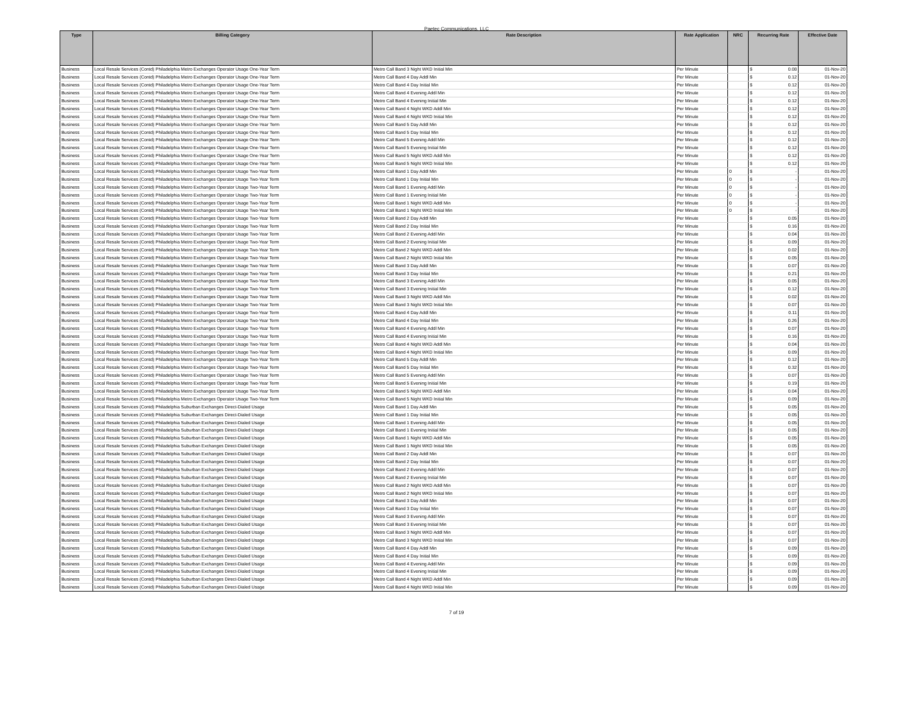Paetec Communications, LLC
| Type | Billing Category | Rate Description | Rate Application | NRC | Recurring Rate | Effective Date |
| --- | --- | --- | --- | --- | --- | --- |
| Business | Local Resale Services (Contd) Philadelphia Metro Exchanges Operator Usage One-Year Term | Metro Call Band 3 Night WKD Initial Min | Per Minute | | $ 0.08 | 01-Nov-20 |
| Business | Local Resale Services (Contd) Philadelphia Metro Exchanges Operator Usage One-Year Term | Metro Call Band 4 Day Addl Min | Per Minute | | $ 0.12 | 01-Nov-20 |
| Business | Local Resale Services (Contd) Philadelphia Metro Exchanges Operator Usage One-Year Term | Metro Call Band 4 Day Initial Min | Per Minute | | $ 0.12 | 01-Nov-20 |
| Business | Local Resale Services (Contd) Philadelphia Metro Exchanges Operator Usage One-Year Term | Metro Call Band 4 Evening Addl Min | Per Minute | | $ 0.12 | 01-Nov-20 |
| Business | Local Resale Services (Contd) Philadelphia Metro Exchanges Operator Usage One-Year Term | Metro Call Band 4 Evening Initial Min | Per Minute | | $ 0.12 | 01-Nov-20 |
| Business | Local Resale Services (Contd) Philadelphia Metro Exchanges Operator Usage One-Year Term | Metro Call Band 4 Night WKD Addl Min | Per Minute | | $ 0.12 | 01-Nov-20 |
| Business | Local Resale Services (Contd) Philadelphia Metro Exchanges Operator Usage One-Year Term | Metro Call Band 4 Night WKD Initial Min | Per Minute | | $ 0.12 | 01-Nov-20 |
| Business | Local Resale Services (Contd) Philadelphia Metro Exchanges Operator Usage One-Year Term | Metro Call Band 5 Day Addl Min | Per Minute | | $ 0.12 | 01-Nov-20 |
| Business | Local Resale Services (Contd) Philadelphia Metro Exchanges Operator Usage One-Year Term | Metro Call Band 5 Day Initial Min | Per Minute | | $ 0.12 | 01-Nov-20 |
| Business | Local Resale Services (Contd) Philadelphia Metro Exchanges Operator Usage One-Year Term | Metro Call Band 5 Evening Addl Min | Per Minute | | $ 0.12 | 01-Nov-20 |
| Business | Local Resale Services (Contd) Philadelphia Metro Exchanges Operator Usage One-Year Term | Metro Call Band 5 Evening Initial Min | Per Minute | | $ 0.12 | 01-Nov-20 |
| Business | Local Resale Services (Contd) Philadelphia Metro Exchanges Operator Usage One-Year Term | Metro Call Band 5 Night WKD Addl Min | Per Minute | | $ 0.12 | 01-Nov-20 |
| Business | Local Resale Services (Contd) Philadelphia Metro Exchanges Operator Usage One-Year Term | Metro Call Band 5 Night WKD Initial Min | Per Minute | | $ 0.12 | 01-Nov-20 |
| Business | Local Resale Services (Contd) Philadelphia Metro Exchanges Operator Usage Two-Year Term | Metro Call Band 1 Day Addl Min | Per Minute | 0 | $ - | 01-Nov-20 |
| Business | Local Resale Services (Contd) Philadelphia Metro Exchanges Operator Usage Two-Year Term | Metro Call Band 1 Day Initial Min | Per Minute | 0 | $ - | 01-Nov-20 |
| Business | Local Resale Services (Contd) Philadelphia Metro Exchanges Operator Usage Two-Year Term | Metro Call Band 1 Evening Addl Min | Per Minute | 0 | $ - | 01-Nov-20 |
| Business | Local Resale Services (Contd) Philadelphia Metro Exchanges Operator Usage Two-Year Term | Metro Call Band 1 Evening Initial Min | Per Minute | 0 | $ - | 01-Nov-20 |
| Business | Local Resale Services (Contd) Philadelphia Metro Exchanges Operator Usage Two-Year Term | Metro Call Band 1 Night WKD Addl Min | Per Minute | 0 | $ - | 01-Nov-20 |
| Business | Local Resale Services (Contd) Philadelphia Metro Exchanges Operator Usage Two-Year Term | Metro Call Band 1 Night WKD Initial Min | Per Minute | 0 | $ - | 01-Nov-20 |
| Business | Local Resale Services (Contd) Philadelphia Metro Exchanges Operator Usage Two-Year Term | Metro Call Band 2 Day Addl Min | Per Minute | | $ 0.05 | 01-Nov-20 |
| Business | Local Resale Services (Contd) Philadelphia Metro Exchanges Operator Usage Two-Year Term | Metro Call Band 2 Day Initial Min | Per Minute | | $ 0.16 | 01-Nov-20 |
| Business | Local Resale Services (Contd) Philadelphia Metro Exchanges Operator Usage Two-Year Term | Metro Call Band 2 Evening Addl Min | Per Minute | | $ 0.04 | 01-Nov-20 |
| Business | Local Resale Services (Contd) Philadelphia Metro Exchanges Operator Usage Two-Year Term | Metro Call Band 2 Evening Initial Min | Per Minute | | $ 0.09 | 01-Nov-20 |
| Business | Local Resale Services (Contd) Philadelphia Metro Exchanges Operator Usage Two-Year Term | Metro Call Band 2 Night WKD Addl Min | Per Minute | | $ 0.02 | 01-Nov-20 |
| Business | Local Resale Services (Contd) Philadelphia Metro Exchanges Operator Usage Two-Year Term | Metro Call Band 2 Night WKD Initial Min | Per Minute | | $ 0.05 | 01-Nov-20 |
| Business | Local Resale Services (Contd) Philadelphia Metro Exchanges Operator Usage Two-Year Term | Metro Call Band 3 Day Addl Min | Per Minute | | $ 0.07 | 01-Nov-20 |
| Business | Local Resale Services (Contd) Philadelphia Metro Exchanges Operator Usage Two-Year Term | Metro Call Band 3 Day Initial Min | Per Minute | | $ 0.21 | 01-Nov-20 |
| Business | Local Resale Services (Contd) Philadelphia Metro Exchanges Operator Usage Two-Year Term | Metro Call Band 3 Evening Addl Min | Per Minute | | $ 0.05 | 01-Nov-20 |
| Business | Local Resale Services (Contd) Philadelphia Metro Exchanges Operator Usage Two-Year Term | Metro Call Band 3 Evening Initial Min | Per Minute | | $ 0.12 | 01-Nov-20 |
| Business | Local Resale Services (Contd) Philadelphia Metro Exchanges Operator Usage Two-Year Term | Metro Call Band 3 Night WKD Addl Min | Per Minute | | $ 0.02 | 01-Nov-20 |
| Business | Local Resale Services (Contd) Philadelphia Metro Exchanges Operator Usage Two-Year Term | Metro Call Band 3 Night WKD Initial Min | Per Minute | | $ 0.07 | 01-Nov-20 |
| Business | Local Resale Services (Contd) Philadelphia Metro Exchanges Operator Usage Two-Year Term | Metro Call Band 4 Day Addl Min | Per Minute | | $ 0.11 | 01-Nov-20 |
| Business | Local Resale Services (Contd) Philadelphia Metro Exchanges Operator Usage Two-Year Term | Metro Call Band 4 Day Initial Min | Per Minute | | $ 0.26 | 01-Nov-20 |
| Business | Local Resale Services (Contd) Philadelphia Metro Exchanges Operator Usage Two-Year Term | Metro Call Band 4 Evening Addl Min | Per Minute | | $ 0.07 | 01-Nov-20 |
| Business | Local Resale Services (Contd) Philadelphia Metro Exchanges Operator Usage Two-Year Term | Metro Call Band 4 Evening Initial Min | Per Minute | | $ 0.16 | 01-Nov-20 |
| Business | Local Resale Services (Contd) Philadelphia Metro Exchanges Operator Usage Two-Year Term | Metro Call Band 4 Night WKD Addl Min | Per Minute | | $ 0.04 | 01-Nov-20 |
| Business | Local Resale Services (Contd) Philadelphia Metro Exchanges Operator Usage Two-Year Term | Metro Call Band 4 Night WKD Initial Min | Per Minute | | $ 0.09 | 01-Nov-20 |
| Business | Local Resale Services (Contd) Philadelphia Metro Exchanges Operator Usage Two-Year Term | Metro Call Band 5 Day Addl Min | Per Minute | | $ 0.12 | 01-Nov-20 |
| Business | Local Resale Services (Contd) Philadelphia Metro Exchanges Operator Usage Two-Year Term | Metro Call Band 5 Day Initial Min | Per Minute | | $ 0.32 | 01-Nov-20 |
| Business | Local Resale Services (Contd) Philadelphia Metro Exchanges Operator Usage Two-Year Term | Metro Call Band 5 Evening Addl Min | Per Minute | | $ 0.07 | 01-Nov-20 |
| Business | Local Resale Services (Contd) Philadelphia Metro Exchanges Operator Usage Two-Year Term | Metro Call Band 5 Evening Initial Min | Per Minute | | $ 0.19 | 01-Nov-20 |
| Business | Local Resale Services (Contd) Philadelphia Metro Exchanges Operator Usage Two-Year Term | Metro Call Band 5 Night WKD Addl Min | Per Minute | | $ 0.04 | 01-Nov-20 |
| Business | Local Resale Services (Contd) Philadelphia Metro Exchanges Operator Usage Two-Year Term | Metro Call Band 5 Night WKD Initial Min | Per Minute | | $ 0.09 | 01-Nov-20 |
| Business | Local Resale Services (Contd) Philadelphia Suburban Exchanges Direct-Dialed Usage | Metro Call Band 1 Day Addl Min | Per Minute | | $ 0.05 | 01-Nov-20 |
| Business | Local Resale Services (Contd) Philadelphia Suburban Exchanges Direct-Dialed Usage | Metro Call Band 1 Day Initial Min | Per Minute | | $ 0.05 | 01-Nov-20 |
| Business | Local Resale Services (Contd) Philadelphia Suburban Exchanges Direct-Dialed Usage | Metro Call Band 1 Evening Addl Min | Per Minute | | $ 0.05 | 01-Nov-20 |
| Business | Local Resale Services (Contd) Philadelphia Suburban Exchanges Direct-Dialed Usage | Metro Call Band 1 Evening Initial Min | Per Minute | | $ 0.05 | 01-Nov-20 |
| Business | Local Resale Services (Contd) Philadelphia Suburban Exchanges Direct-Dialed Usage | Metro Call Band 1 Night WKD Addl Min | Per Minute | | $ 0.05 | 01-Nov-20 |
| Business | Local Resale Services (Contd) Philadelphia Suburban Exchanges Direct-Dialed Usage | Metro Call Band 1 Night WKD Initial Min | Per Minute | | $ 0.05 | 01-Nov-20 |
| Business | Local Resale Services (Contd) Philadelphia Suburban Exchanges Direct-Dialed Usage | Metro Call Band 2 Day Addl Min | Per Minute | | $ 0.07 | 01-Nov-20 |
| Business | Local Resale Services (Contd) Philadelphia Suburban Exchanges Direct-Dialed Usage | Metro Call Band 2 Day Initial Min | Per Minute | | $ 0.07 | 01-Nov-20 |
| Business | Local Resale Services (Contd) Philadelphia Suburban Exchanges Direct-Dialed Usage | Metro Call Band 2 Evening Addl Min | Per Minute | | $ 0.07 | 01-Nov-20 |
| Business | Local Resale Services (Contd) Philadelphia Suburban Exchanges Direct-Dialed Usage | Metro Call Band 2 Evening Initial Min | Per Minute | | $ 0.07 | 01-Nov-20 |
| Business | Local Resale Services (Contd) Philadelphia Suburban Exchanges Direct-Dialed Usage | Metro Call Band 2 Night WKD Addl Min | Per Minute | | $ 0.07 | 01-Nov-20 |
| Business | Local Resale Services (Contd) Philadelphia Suburban Exchanges Direct-Dialed Usage | Metro Call Band 2 Night WKD Initial Min | Per Minute | | $ 0.07 | 01-Nov-20 |
| Business | Local Resale Services (Contd) Philadelphia Suburban Exchanges Direct-Dialed Usage | Metro Call Band 3 Day Addl Min | Per Minute | | $ 0.07 | 01-Nov-20 |
| Business | Local Resale Services (Contd) Philadelphia Suburban Exchanges Direct-Dialed Usage | Metro Call Band 3 Day Initial Min | Per Minute | | $ 0.07 | 01-Nov-20 |
| Business | Local Resale Services (Contd) Philadelphia Suburban Exchanges Direct-Dialed Usage | Metro Call Band 3 Evening Addl Min | Per Minute | | $ 0.07 | 01-Nov-20 |
| Business | Local Resale Services (Contd) Philadelphia Suburban Exchanges Direct-Dialed Usage | Metro Call Band 3 Evening Initial Min | Per Minute | | $ 0.07 | 01-Nov-20 |
| Business | Local Resale Services (Contd) Philadelphia Suburban Exchanges Direct-Dialed Usage | Metro Call Band 3 Night WKD Addl Min | Per Minute | | $ 0.07 | 01-Nov-20 |
| Business | Local Resale Services (Contd) Philadelphia Suburban Exchanges Direct-Dialed Usage | Metro Call Band 3 Night WKD Initial Min | Per Minute | | $ 0.07 | 01-Nov-20 |
| Business | Local Resale Services (Contd) Philadelphia Suburban Exchanges Direct-Dialed Usage | Metro Call Band 4 Day Addl Min | Per Minute | | $ 0.09 | 01-Nov-20 |
| Business | Local Resale Services (Contd) Philadelphia Suburban Exchanges Direct-Dialed Usage | Metro Call Band 4 Day Initial Min | Per Minute | | $ 0.09 | 01-Nov-20 |
| Business | Local Resale Services (Contd) Philadelphia Suburban Exchanges Direct-Dialed Usage | Metro Call Band 4 Evening Addl Min | Per Minute | | $ 0.09 | 01-Nov-20 |
| Business | Local Resale Services (Contd) Philadelphia Suburban Exchanges Direct-Dialed Usage | Metro Call Band 4 Evening Initial Min | Per Minute | | $ 0.09 | 01-Nov-20 |
| Business | Local Resale Services (Contd) Philadelphia Suburban Exchanges Direct-Dialed Usage | Metro Call Band 4 Night WKD Addl Min | Per Minute | | $ 0.09 | 01-Nov-20 |
| Business | Local Resale Services (Contd) Philadelphia Suburban Exchanges Direct-Dialed Usage | Metro Call Band 4 Night WKD Initial Min | Per Minute | | $ 0.09 | 01-Nov-20 |
7 of 19